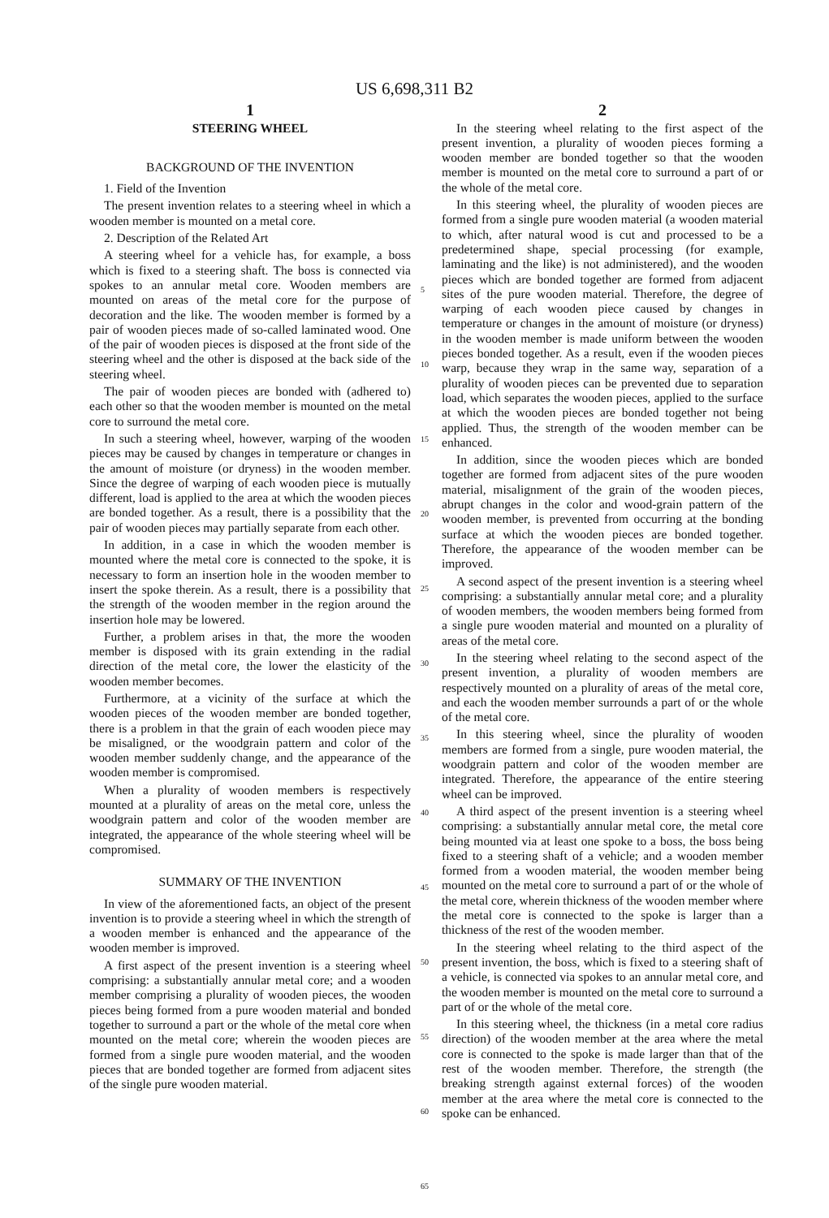US 6,698,311 B2
1
STEERING WHEEL
BACKGROUND OF THE INVENTION
1. Field of the Invention
The present invention relates to a steering wheel in which a wooden member is mounted on a metal core.
2. Description of the Related Art
A steering wheel for a vehicle has, for example, a boss which is fixed to a steering shaft. The boss is connected via spokes to an annular metal core. Wooden members are mounted on areas of the metal core for the purpose of decoration and the like. The wooden member is formed by a pair of wooden pieces made of so-called laminated wood. One of the pair of wooden pieces is disposed at the front side of the steering wheel and the other is disposed at the back side of the steering wheel.
The pair of wooden pieces are bonded with (adhered to) each other so that the wooden member is mounted on the metal core to surround the metal core.
In such a steering wheel, however, warping of the wooden pieces may be caused by changes in temperature or changes in the amount of moisture (or dryness) in the wooden member. Since the degree of warping of each wooden piece is mutually different, load is applied to the area at which the wooden pieces are bonded together. As a result, there is a possibility that the pair of wooden pieces may partially separate from each other.
In addition, in a case in which the wooden member is mounted where the metal core is connected to the spoke, it is necessary to form an insertion hole in the wooden member to insert the spoke therein. As a result, there is a possibility that the strength of the wooden member in the region around the insertion hole may be lowered.
Further, a problem arises in that, the more the wooden member is disposed with its grain extending in the radial direction of the metal core, the lower the elasticity of the wooden member becomes.
Furthermore, at a vicinity of the surface at which the wooden pieces of the wooden member are bonded together, there is a problem in that the grain of each wooden piece may be misaligned, or the woodgrain pattern and color of the wooden member suddenly change, and the appearance of the wooden member is compromised.
When a plurality of wooden members is respectively mounted at a plurality of areas on the metal core, unless the woodgrain pattern and color of the wooden member are integrated, the appearance of the whole steering wheel will be compromised.
SUMMARY OF THE INVENTION
In view of the aforementioned facts, an object of the present invention is to provide a steering wheel in which the strength of a wooden member is enhanced and the appearance of the wooden member is improved.
A first aspect of the present invention is a steering wheel comprising: a substantially annular metal core; and a wooden member comprising a plurality of wooden pieces, the wooden pieces being formed from a pure wooden material and bonded together to surround a part or the whole of the metal core when mounted on the metal core; wherein the wooden pieces are formed from a single pure wooden material, and the wooden pieces that are bonded together are formed from adjacent sites of the single pure wooden material.
5
10
15
20
25
30
35
40
45
50
55
60
65
2
In the steering wheel relating to the first aspect of the present invention, a plurality of wooden pieces forming a wooden member are bonded together so that the wooden member is mounted on the metal core to surround a part of or the whole of the metal core.
In this steering wheel, the plurality of wooden pieces are formed from a single pure wooden material (a wooden material to which, after natural wood is cut and processed to be a predetermined shape, special processing (for example, laminating and the like) is not administered), and the wooden pieces which are bonded together are formed from adjacent sites of the pure wooden material. Therefore, the degree of warping of each wooden piece caused by changes in temperature or changes in the amount of moisture (or dryness) in the wooden member is made uniform between the wooden pieces bonded together. As a result, even if the wooden pieces warp, because they wrap in the same way, separation of a plurality of wooden pieces can be prevented due to separation load, which separates the wooden pieces, applied to the surface at which the wooden pieces are bonded together not being applied. Thus, the strength of the wooden member can be enhanced.
In addition, since the wooden pieces which are bonded together are formed from adjacent sites of the pure wooden material, misalignment of the grain of the wooden pieces, abrupt changes in the color and wood-grain pattern of the wooden member, is prevented from occurring at the bonding surface at which the wooden pieces are bonded together. Therefore, the appearance of the wooden member can be improved.
A second aspect of the present invention is a steering wheel comprising: a substantially annular metal core; and a plurality of wooden members, the wooden members being formed from a single pure wooden material and mounted on a plurality of areas of the metal core.
In the steering wheel relating to the second aspect of the present invention, a plurality of wooden members are respectively mounted on a plurality of areas of the metal core, and each the wooden member surrounds a part of or the whole of the metal core.
In this steering wheel, since the plurality of wooden members are formed from a single, pure wooden material, the woodgrain pattern and color of the wooden member are integrated. Therefore, the appearance of the entire steering wheel can be improved.
A third aspect of the present invention is a steering wheel comprising: a substantially annular metal core, the metal core being mounted via at least one spoke to a boss, the boss being fixed to a steering shaft of a vehicle; and a wooden member formed from a wooden material, the wooden member being mounted on the metal core to surround a part of or the whole of the metal core, wherein thickness of the wooden member where the metal core is connected to the spoke is larger than a thickness of the rest of the wooden member.
In the steering wheel relating to the third aspect of the present invention, the boss, which is fixed to a steering shaft of a vehicle, is connected via spokes to an annular metal core, and the wooden member is mounted on the metal core to surround a part of or the whole of the metal core.
In this steering wheel, the thickness (in a metal core radius direction) of the wooden member at the area where the metal core is connected to the spoke is made larger than that of the rest of the wooden member. Therefore, the strength (the breaking strength against external forces) of the wooden member at the area where the metal core is connected to the spoke can be enhanced.